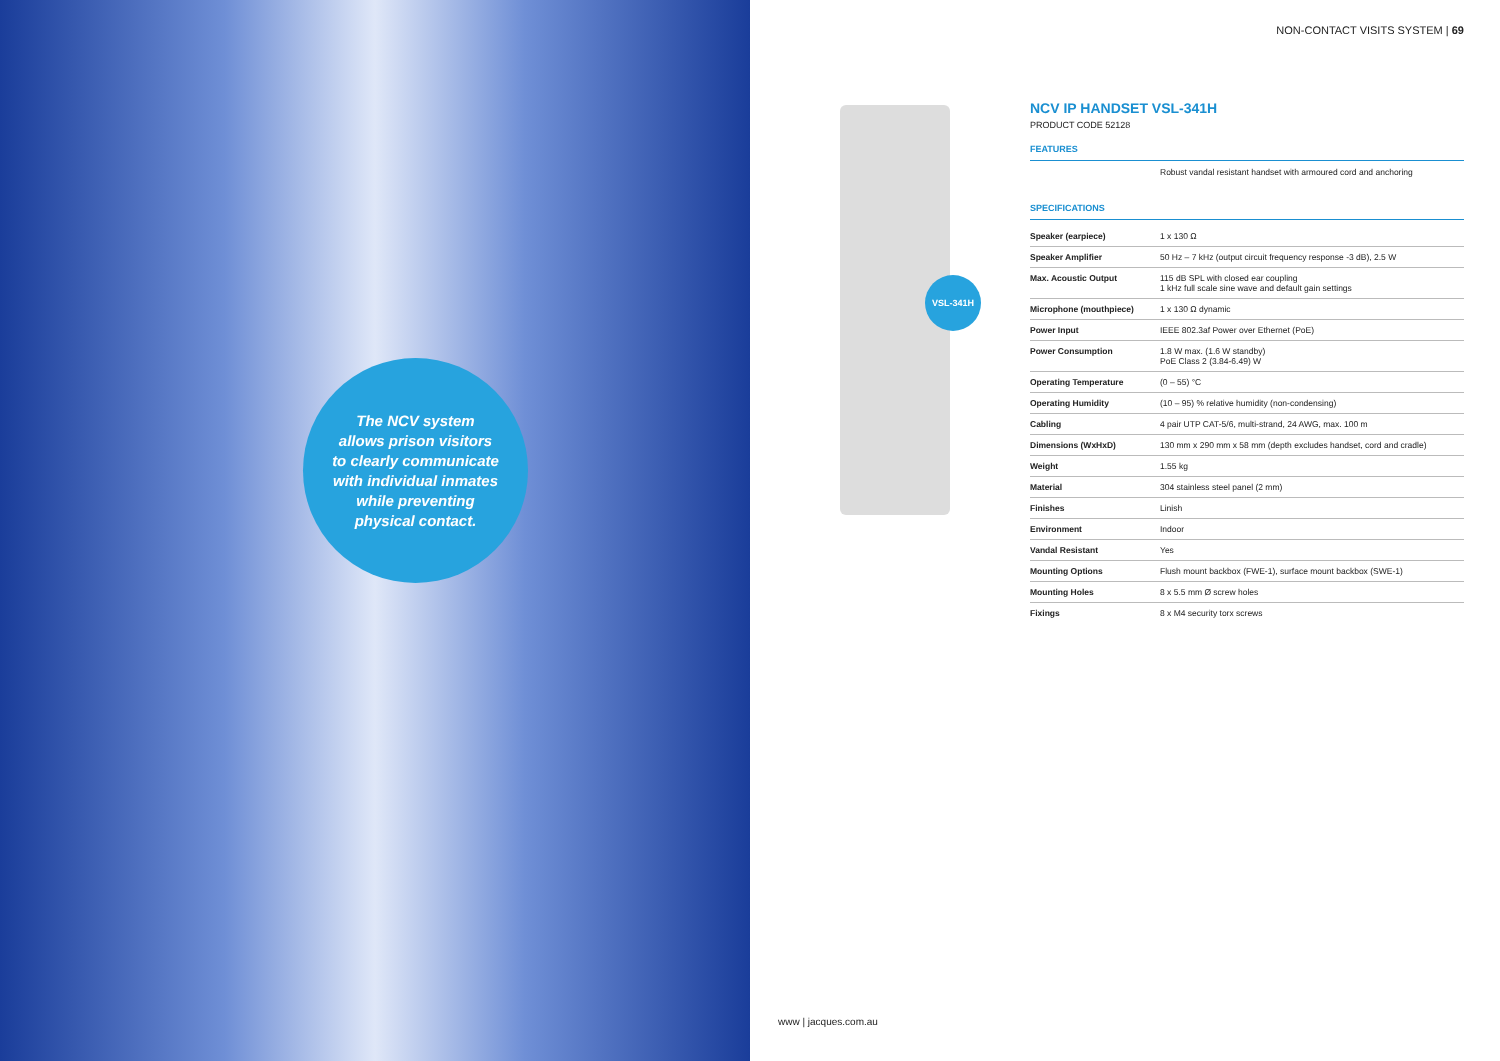The NCV system
allows prison visitors
to clearly communicate
with individual inmates
while preventing
physical contact.
NON-CONTACT VISITS SYSTEM | 69
VSL-341H
NCV IP HANDSET VSL-341H
PRODUCT CODE 52128
FEATURES
Robust vandal resistant handset with armoured cord and anchoring
SPECIFICATIONS
| Speaker (earpiece) | 1 x 130 Ω |
| Speaker Amplifier | 50 Hz – 7 kHz (output circuit frequency response -3 dB), 2.5 W |
| Max. Acoustic Output | 115 dB SPL with closed ear coupling 1 kHz full scale sine wave and default gain settings |
| Microphone (mouthpiece) | 1 x 130 Ω dynamic |
| Power Input | IEEE 802.3af Power over Ethernet (PoE) |
| Power Consumption | 1.8 W max. (1.6 W standby) PoE Class 2 (3.84-6.49) W |
| Operating Temperature | (0 – 55) °C |
| Operating Humidity | (10 – 95) % relative humidity (non-condensing) |
| Cabling | 4 pair UTP CAT-5/6, multi-strand, 24 AWG, max. 100 m |
| Dimensions (WxHxD) | 130 mm x 290 mm x 58 mm (depth excludes handset, cord and cradle) |
| Weight | 1.55 kg |
| Material | 304 stainless steel panel (2 mm) |
| Finishes | Linish |
| Environment | Indoor |
| Vandal Resistant | Yes |
| Mounting Options | Flush mount backbox (FWE-1), surface mount backbox (SWE-1) |
| Mounting Holes | 8 x 5.5 mm Ø screw holes |
| Fixings | 8 x M4 security torx screws |
www | jacques.com.au